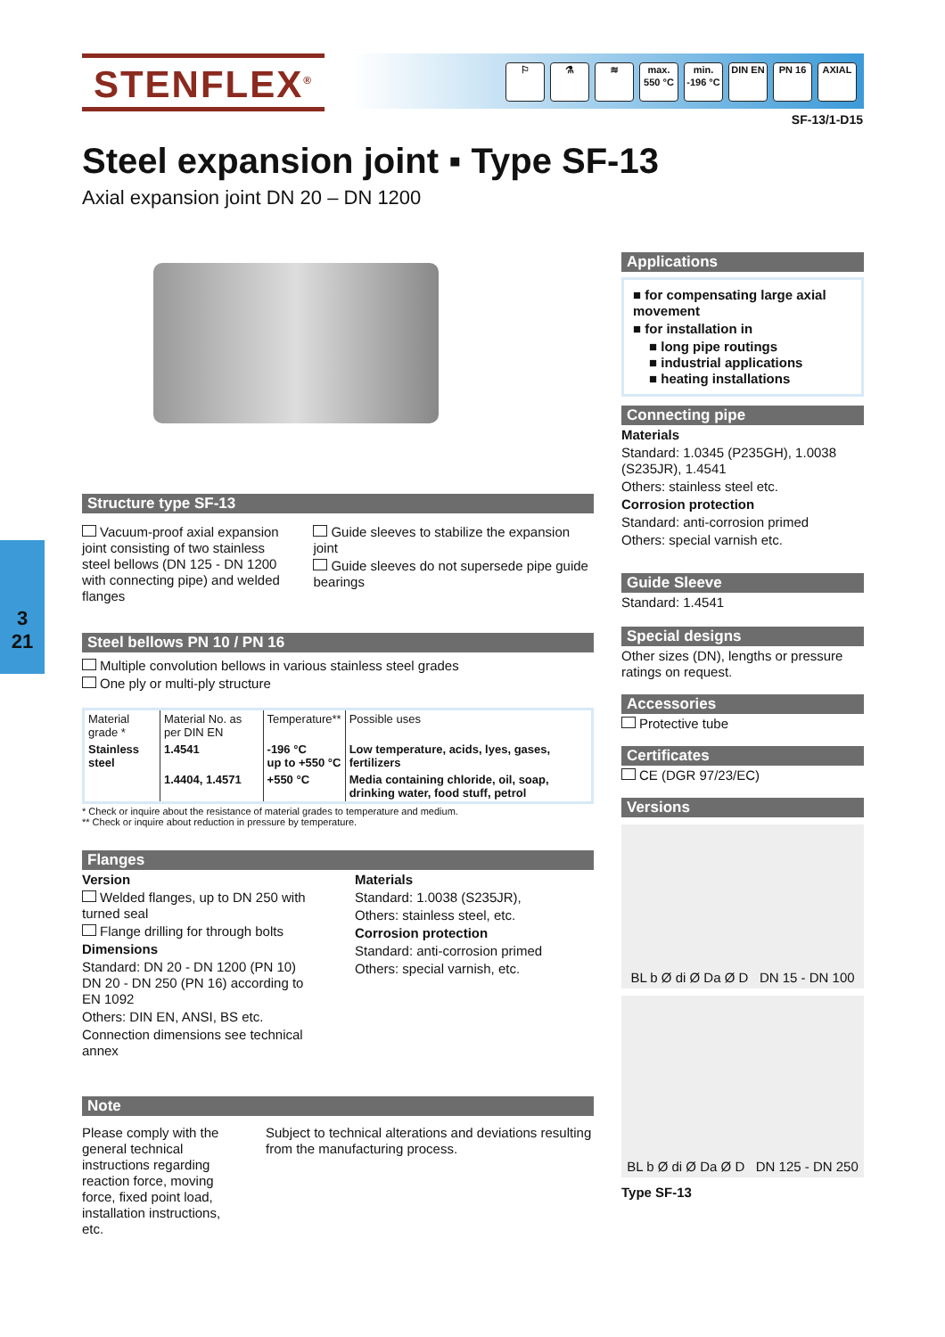STENFLEX<sup>®</sup>
⚐ ⚗ ≋ max.
550 °C min.
-196 °C DIN EN PN 16 AXIAL
SF-13/1-D15
3
21
Steel expansion joint ▪ Type SF-13
Axial expansion joint DN 20 – DN 1200
Structure type SF-13
Vacuum-proof axial expansion joint consisting of two stainless steel bellows (DN 125 - DN 1200 with connecting pipe) and welded flanges
Guide sleeves to stabilize the expansion joint
Guide sleeves do not supersede pipe guide bearings
Steel bellows PN 10 / PN 16
Multiple convolution bellows in various stainless steel grades
One ply or multi-ply structure
| Material grade * | Material No. as per DIN EN | Temperature** | Possible uses |
| --- | --- | --- | --- |
| Stainless steel | 1.4541 | -196 °C up to +550 °C | Low temperature, acids, lyes, gases, fertilizers |
| | 1.4404, 1.4571 | +550 °C | Media containing chloride, oil, soap, drinking water, food stuff, petrol |
* Check or inquire about the resistance of material grades to temperature and medium.
** Check or inquire about reduction in pressure by temperature.
Flanges
Version
Welded flanges, up to DN 250 with turned seal
Flange drilling for through bolts
Dimensions
Standard: DN 20 - DN 1200 (PN 10)
DN 20 - DN 250 (PN 16) according to EN 1092
Others: DIN EN, ANSI, BS etc.
Connection dimensions see technical annex
Materials
Standard: 1.0038 (S235JR),
Others: stainless steel, etc.
Corrosion protection
Standard: anti-corrosion primed
Others: special varnish, etc.
Note
Please comply with the general technical instructions regarding reaction force, moving force, fixed point load, installation instructions, etc.
Subject to technical alterations and deviations resulting from the manufacturing process.
Applications
■ for compensating large axial movement
■ for installation in
■ long pipe routings
■ industrial applications
■ heating installations
Connecting pipe
Materials
Standard: 1.0345 (P235GH), 1.0038 (S235JR), 1.4541
Others: stainless steel etc.
Corrosion protection
Standard: anti-corrosion primed
Others: special varnish etc.
Guide Sleeve
Standard: 1.4541
Special designs
Other sizes (DN), lengths or pressure ratings on request.
Accessories
Protective tube
Certificates
CE (DGR 97/23/EC)
Versions
BL b Ø di Ø Da Ø D DN 15 - DN 100
BL b Ø di Ø Da Ø D DN 125 - DN 250
Type SF-13